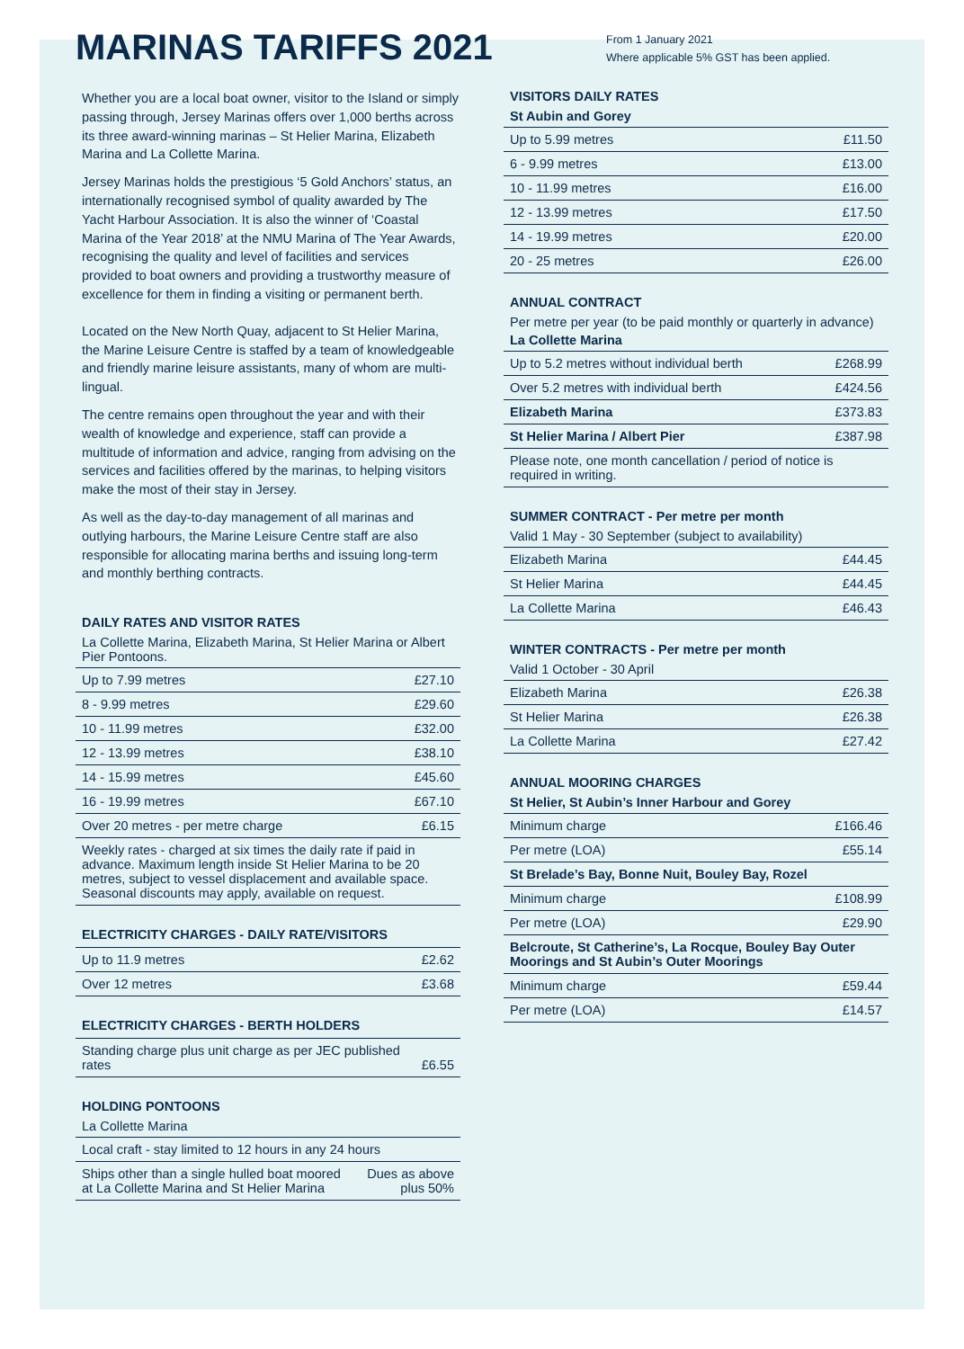MARINAS TARIFFS 2021
From 1 January 2021
Where applicable 5% GST has been applied.
Whether you are a local boat owner, visitor to the Island or simply passing through, Jersey Marinas offers over 1,000 berths across its three award-winning marinas – St Helier Marina, Elizabeth Marina and La Collette Marina.
Jersey Marinas holds the prestigious ‘5 Gold Anchors’ status, an internationally recognised symbol of quality awarded by The Yacht Harbour Association. It is also the winner of ‘Coastal Marina of the Year 2018’ at the NMU Marina of The Year Awards, recognising the quality and level of facilities and services provided to boat owners and providing a trustworthy measure of excellence for them in finding a visiting or permanent berth.
Located on the New North Quay, adjacent to St Helier Marina, the Marine Leisure Centre is staffed by a team of knowledgeable and friendly marine leisure assistants, many of whom are multi-lingual.
The centre remains open throughout the year and with their wealth of knowledge and experience, staff can provide a multitude of information and advice, ranging from advising on the services and facilities offered by the marinas, to helping visitors make the most of their stay in Jersey.
As well as the day-to-day management of all marinas and outlying harbours, the Marine Leisure Centre staff are also responsible for allocating marina berths and issuing long-term and monthly berthing contracts.
DAILY RATES AND VISITOR RATES
La Collette Marina, Elizabeth Marina, St Helier Marina or Albert Pier Pontoons.
| Up to 7.99 metres | £27.10 |
| 8 - 9.99 metres | £29.60 |
| 10 - 11.99 metres | £32.00 |
| 12 - 13.99 metres | £38.10 |
| 14 - 15.99 metres | £45.60 |
| 16 - 19.99 metres | £67.10 |
| Over 20 metres - per metre charge | £6.15 |
| Weekly rates - charged at six times the daily rate if paid in advance. Maximum length inside St Helier Marina to be 20 metres, subject to vessel displacement and available space. Seasonal discounts may apply, available on request. | |
ELECTRICITY CHARGES - DAILY RATE/VISITORS
| Up to 11.9 metres | £2.62 |
| Over 12 metres | £3.68 |
ELECTRICITY CHARGES - BERTH HOLDERS
| Standing charge plus unit charge as per JEC published rates | £6.55 |
HOLDING PONTOONS
La Collette Marina
| Local craft - stay limited to 12 hours in any 24 hours | |
| Ships other than a single hulled boat moored at La Collette Marina and St Helier Marina | Dues as above plus 50% |
VISITORS DAILY RATES
St Aubin and Gorey
| Up to 5.99 metres | £11.50 |
| 6 - 9.99 metres | £13.00 |
| 10 - 11.99 metres | £16.00 |
| 12 - 13.99 metres | £17.50 |
| 14 - 19.99 metres | £20.00 |
| 20 - 25 metres | £26.00 |
ANNUAL CONTRACT
Per metre per year (to be paid monthly or quarterly in advance)
La Collette Marina
| Up to 5.2 metres without individual berth | £268.99 |
| Over 5.2 metres with individual berth | £424.56 |
| Elizabeth Marina | £373.83 |
| St Helier Marina / Albert Pier | £387.98 |
| Please note, one month cancellation / period of notice is required in writing. | |
SUMMER CONTRACT - Per metre per month
Valid 1 May - 30 September (subject to availability)
| Elizabeth Marina | £44.45 |
| St Helier Marina | £44.45 |
| La Collette Marina | £46.43 |
WINTER CONTRACTS - Per metre per month
Valid 1 October - 30 April
| Elizabeth Marina | £26.38 |
| St Helier Marina | £26.38 |
| La Collette Marina | £27.42 |
ANNUAL MOORING CHARGES
St Helier, St Aubin’s Inner Harbour and Gorey
| Minimum charge | £166.46 |
| Per metre (LOA) | £55.14 |
| St Brelade’s Bay, Bonne Nuit, Bouley Bay, Rozel | |
| Minimum charge | £108.99 |
| Per metre (LOA) | £29.90 |
| Belcroute, St Catherine’s, La Rocque, Bouley Bay Outer Moorings and St Aubin’s Outer Moorings | |
| Minimum charge | £59.44 |
| Per metre (LOA) | £14.57 |